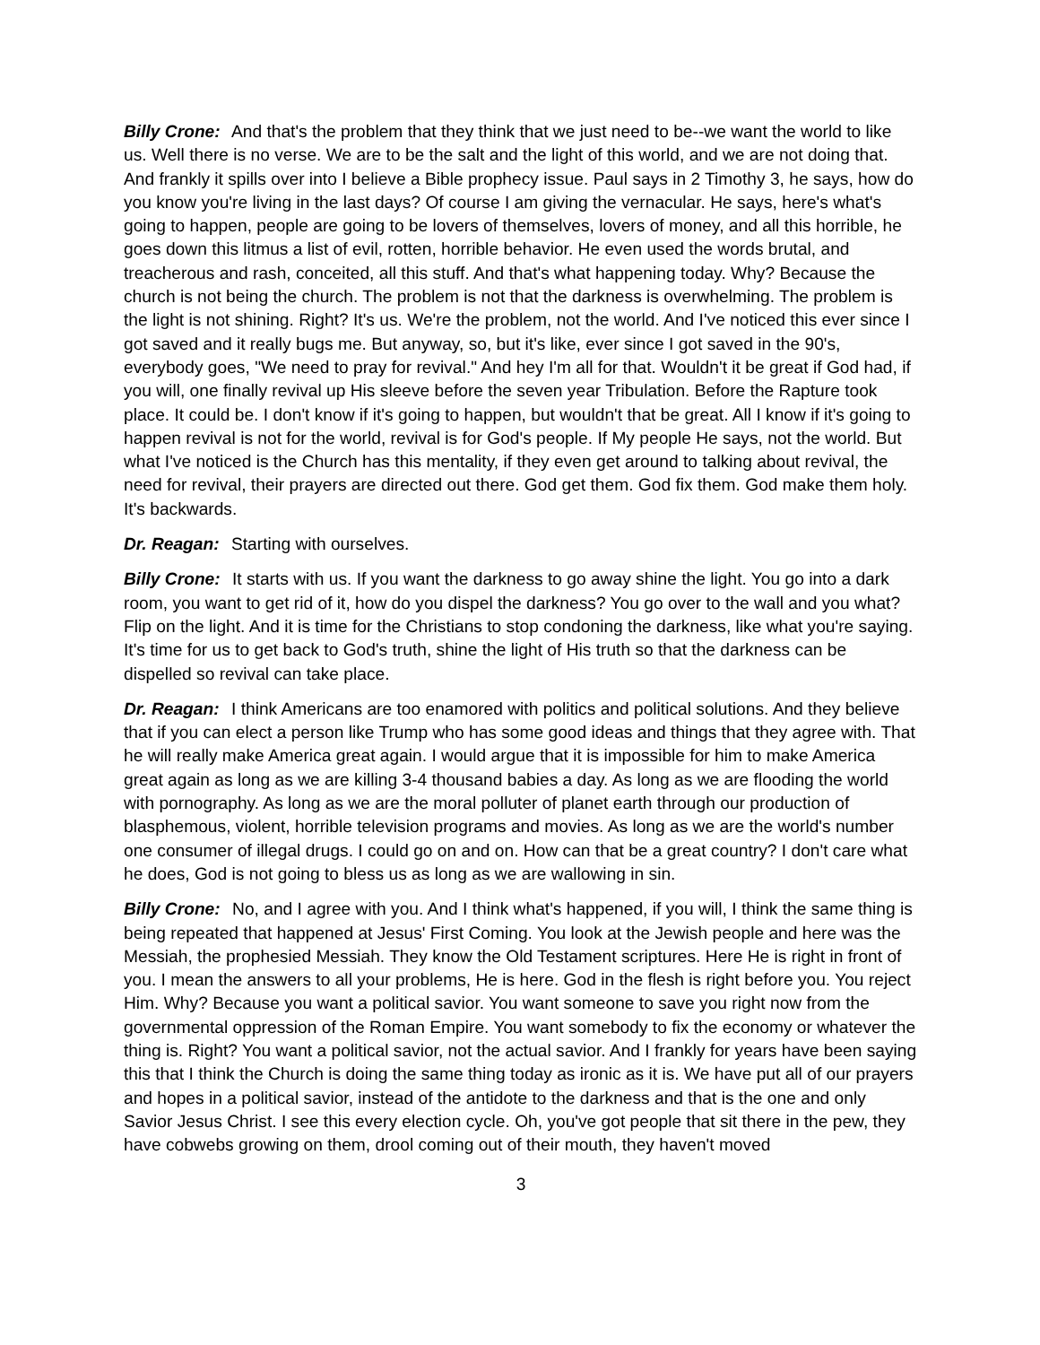Billy Crone: And that's the problem that they think that we just need to be--we want the world to like us. Well there is no verse. We are to be the salt and the light of this world, and we are not doing that. And frankly it spills over into I believe a Bible prophecy issue. Paul says in 2 Timothy 3, he says, how do you know you're living in the last days? Of course I am giving the vernacular. He says, here's what's going to happen, people are going to be lovers of themselves, lovers of money, and all this horrible, he goes down this litmus a list of evil, rotten, horrible behavior. He even used the words brutal, and treacherous and rash, conceited, all this stuff. And that's what happening today. Why? Because the church is not being the church. The problem is not that the darkness is overwhelming. The problem is the light is not shining. Right? It's us. We're the problem, not the world. And I've noticed this ever since I got saved and it really bugs me. But anyway, so, but it's like, ever since I got saved in the 90's, everybody goes, "We need to pray for revival." And hey I'm all for that. Wouldn't it be great if God had, if you will, one finally revival up His sleeve before the seven year Tribulation. Before the Rapture took place. It could be. I don't know if it's going to happen, but wouldn't that be great. All I know if it's going to happen revival is not for the world, revival is for God's people. If My people He says, not the world. But what I've noticed is the Church has this mentality, if they even get around to talking about revival, the need for revival, their prayers are directed out there. God get them. God fix them. God make them holy. It's backwards.
Dr. Reagan: Starting with ourselves.
Billy Crone: It starts with us. If you want the darkness to go away shine the light. You go into a dark room, you want to get rid of it, how do you dispel the darkness? You go over to the wall and you what? Flip on the light. And it is time for the Christians to stop condoning the darkness, like what you're saying. It's time for us to get back to God's truth, shine the light of His truth so that the darkness can be dispelled so revival can take place.
Dr. Reagan: I think Americans are too enamored with politics and political solutions. And they believe that if you can elect a person like Trump who has some good ideas and things that they agree with. That he will really make America great again. I would argue that it is impossible for him to make America great again as long as we are killing 3-4 thousand babies a day. As long as we are flooding the world with pornography. As long as we are the moral polluter of planet earth through our production of blasphemous, violent, horrible television programs and movies. As long as we are the world's number one consumer of illegal drugs. I could go on and on. How can that be a great country? I don't care what he does, God is not going to bless us as long as we are wallowing in sin.
Billy Crone: No, and I agree with you. And I think what's happened, if you will, I think the same thing is being repeated that happened at Jesus' First Coming. You look at the Jewish people and here was the Messiah, the prophesied Messiah. They know the Old Testament scriptures. Here He is right in front of you. I mean the answers to all your problems, He is here. God in the flesh is right before you. You reject Him. Why? Because you want a political savior. You want someone to save you right now from the governmental oppression of the Roman Empire. You want somebody to fix the economy or whatever the thing is. Right? You want a political savior, not the actual savior. And I frankly for years have been saying this that I think the Church is doing the same thing today as ironic as it is. We have put all of our prayers and hopes in a political savior, instead of the antidote to the darkness and that is the one and only Savior Jesus Christ. I see this every election cycle. Oh, you've got people that sit there in the pew, they have cobwebs growing on them, drool coming out of their mouth, they haven't moved
3